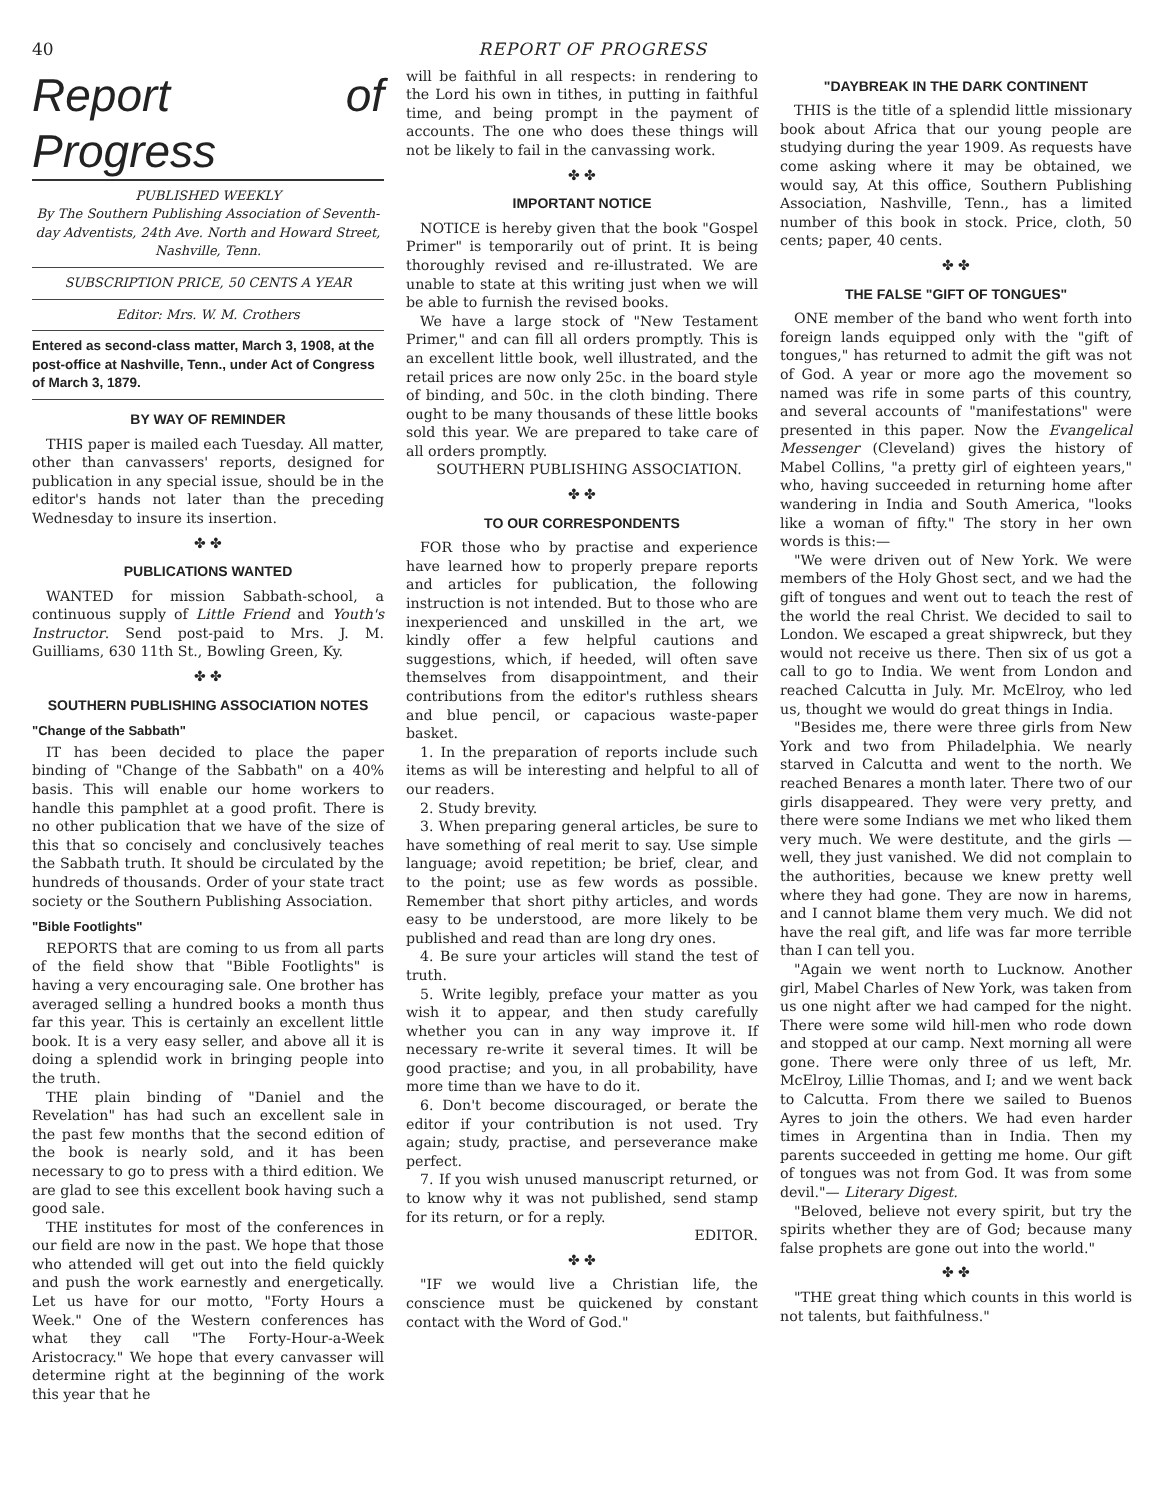40 REPORT OF PROGRESS
Report of Progress
PUBLISHED WEEKLY
By The Southern Publishing Association of Seventh-day Adventists, 24th Ave. North and Howard Street, Nashville, Tenn.
SUBSCRIPTION PRICE, 50 CENTS A YEAR
Editor: Mrs. W. M. Crothers
Entered as second-class matter, March 3, 1908, at the post-office at Nashville, Tenn., under Act of Congress of March 3, 1879.
BY WAY OF REMINDER
THIS paper is mailed each Tuesday. All matter, other than canvassers' reports, designed for publication in any special issue, should be in the editor's hands not later than the preceding Wednesday to insure its insertion.
✤ ✤
PUBLICATIONS WANTED
WANTED for mission Sabbath-school, a continuous supply of Little Friend and Youth's Instructor. Send post-paid to Mrs. J. M. Guilliams, 630 11th St., Bowling Green, Ky.
✤ ✤
SOUTHERN PUBLISHING ASSOCIATION NOTES
"Change of the Sabbath"
IT has been decided to place the paper binding of "Change of the Sabbath" on a 40% basis. This will enable our home workers to handle this pamphlet at a good profit. There is no other publication that we have of the size of this that so concisely and conclusively teaches the Sabbath truth. It should be circulated by the hundreds of thousands. Order of your state tract society or the Southern Publishing Association.
"Bible Footlights"
REPORTS that are coming to us from all parts of the field show that "Bible Footlights" is having a very encouraging sale. One brother has averaged selling a hundred books a month thus far this year. This is certainly an excellent little book. It is a very easy seller, and above all it is doing a splendid work in bringing people into the truth.
THE plain binding of "Daniel and the Revelation" has had such an excellent sale in the past few months that the second edition of the book is nearly sold, and it has been necessary to go to press with a third edition. We are glad to see this excellent book having such a good sale.
THE institutes for most of the conferences in our field are now in the past. We hope that those who attended will get out into the field quickly and push the work earnestly and energetically. Let us have for our motto, "Forty Hours a Week." One of the Western conferences has what they call "The Forty-Hour-a-Week Aristocracy." We hope that every canvasser will determine right at the beginning of the work this year that he
will be faithful in all respects: in rendering to the Lord his own in tithes, in putting in faithful time, and being prompt in the payment of accounts. The one who does these things will not be likely to fail in the canvassing work.
✤ ✤
IMPORTANT NOTICE
NOTICE is hereby given that the book "Gospel Primer" is temporarily out of print. It is being thoroughly revised and re-illustrated. We are unable to state at this writing just when we will be able to furnish the revised books.
We have a large stock of "New Testament Primer," and can fill all orders promptly. This is an excellent little book, well illustrated, and the retail prices are now only 25c. in the board style of binding, and 50c. in the cloth binding. There ought to be many thousands of these little books sold this year. We are prepared to take care of all orders promptly.
SOUTHERN PUBLISHING ASSOCIATION.
✤ ✤
TO OUR CORRESPONDENTS
FOR those who by practise and experience have learned how to properly prepare reports and articles for publication, the following instruction is not intended. But to those who are inexperienced and unskilled in the art, we kindly offer a few helpful cautions and suggestions, which, if heeded, will often save themselves from disappointment, and their contributions from the editor's ruthless shears and blue pencil, or capacious waste-paper basket.
1. In the preparation of reports include such items as will be interesting and helpful to all of our readers.
2. Study brevity.
3. When preparing general articles, be sure to have something of real merit to say. Use simple language; avoid repetition; be brief, clear, and to the point; use as few words as possible. Remember that short pithy articles, and words easy to be understood, are more likely to be published and read than are long dry ones.
4. Be sure your articles will stand the test of truth.
5. Write legibly, preface your matter as you wish it to appear, and then study carefully whether you can in any way improve it. If necessary re-write it several times. It will be good practise; and you, in all probability, have more time than we have to do it.
6. Don't become discouraged, or berate the editor if your contribution is not used. Try again; study, practise, and perseverance make perfect.
7. If you wish unused manuscript returned, or to know why it was not published, send stamp for its return, or for a reply.
EDITOR.
✤ ✤
"IF we would live a Christian life, the conscience must be quickened by constant contact with the Word of God."
"DAYBREAK IN THE DARK CONTINENT
THIS is the title of a splendid little missionary book about Africa that our young people are studying during the year 1909. As requests have come asking where it may be obtained, we would say, At this office, Southern Publishing Association, Nashville, Tenn., has a limited number of this book in stock. Price, cloth, 50 cents; paper, 40 cents.
✤ ✤
THE FALSE "GIFT OF TONGUES"
ONE member of the band who went forth into foreign lands equipped only with the "gift of tongues," has returned to admit the gift was not of God. A year or more ago the movement so named was rife in some parts of this country, and several accounts of "manifestations" were presented in this paper. Now the Evangelical Messenger (Cleveland) gives the history of Mabel Collins, "a pretty girl of eighteen years," who, having succeeded in returning home after wandering in India and South America, "looks like a woman of fifty." The story in her own words is this:—
"We were driven out of New York. We were members of the Holy Ghost sect, and we had the gift of tongues and went out to teach the rest of the world the real Christ. We decided to sail to London. We escaped a great shipwreck, but they would not receive us there. Then six of us got a call to go to India. We went from London and reached Calcutta in July. Mr. McElroy, who led us, thought we would do great things in India.
"Besides me, there were three girls from New York and two from Philadelphia. We nearly starved in Calcutta and went to the north. We reached Benares a month later. There two of our girls disappeared. They were very pretty, and there were some Indians we met who liked them very much. We were destitute, and the girls — well, they just vanished. We did not complain to the authorities, because we knew pretty well where they had gone. They are now in harems, and I cannot blame them very much. We did not have the real gift, and life was far more terrible than I can tell you.
"Again we went north to Lucknow. Another girl, Mabel Charles of New York, was taken from us one night after we had camped for the night. There were some wild hill-men who rode down and stopped at our camp. Next morning all were gone. There were only three of us left, Mr. McElroy, Lillie Thomas, and I; and we went back to Calcutta. From there we sailed to Buenos Ayres to join the others. We had even harder times in Argentina than in India. Then my parents succeeded in getting me home. Our gift of tongues was not from God. It was from some devil."— Literary Digest.
"Beloved, believe not every spirit, but try the spirits whether they are of God; because many false prophets are gone out into the world."
✤ ✤
"THE great thing which counts in this world is not talents, but faithfulness."